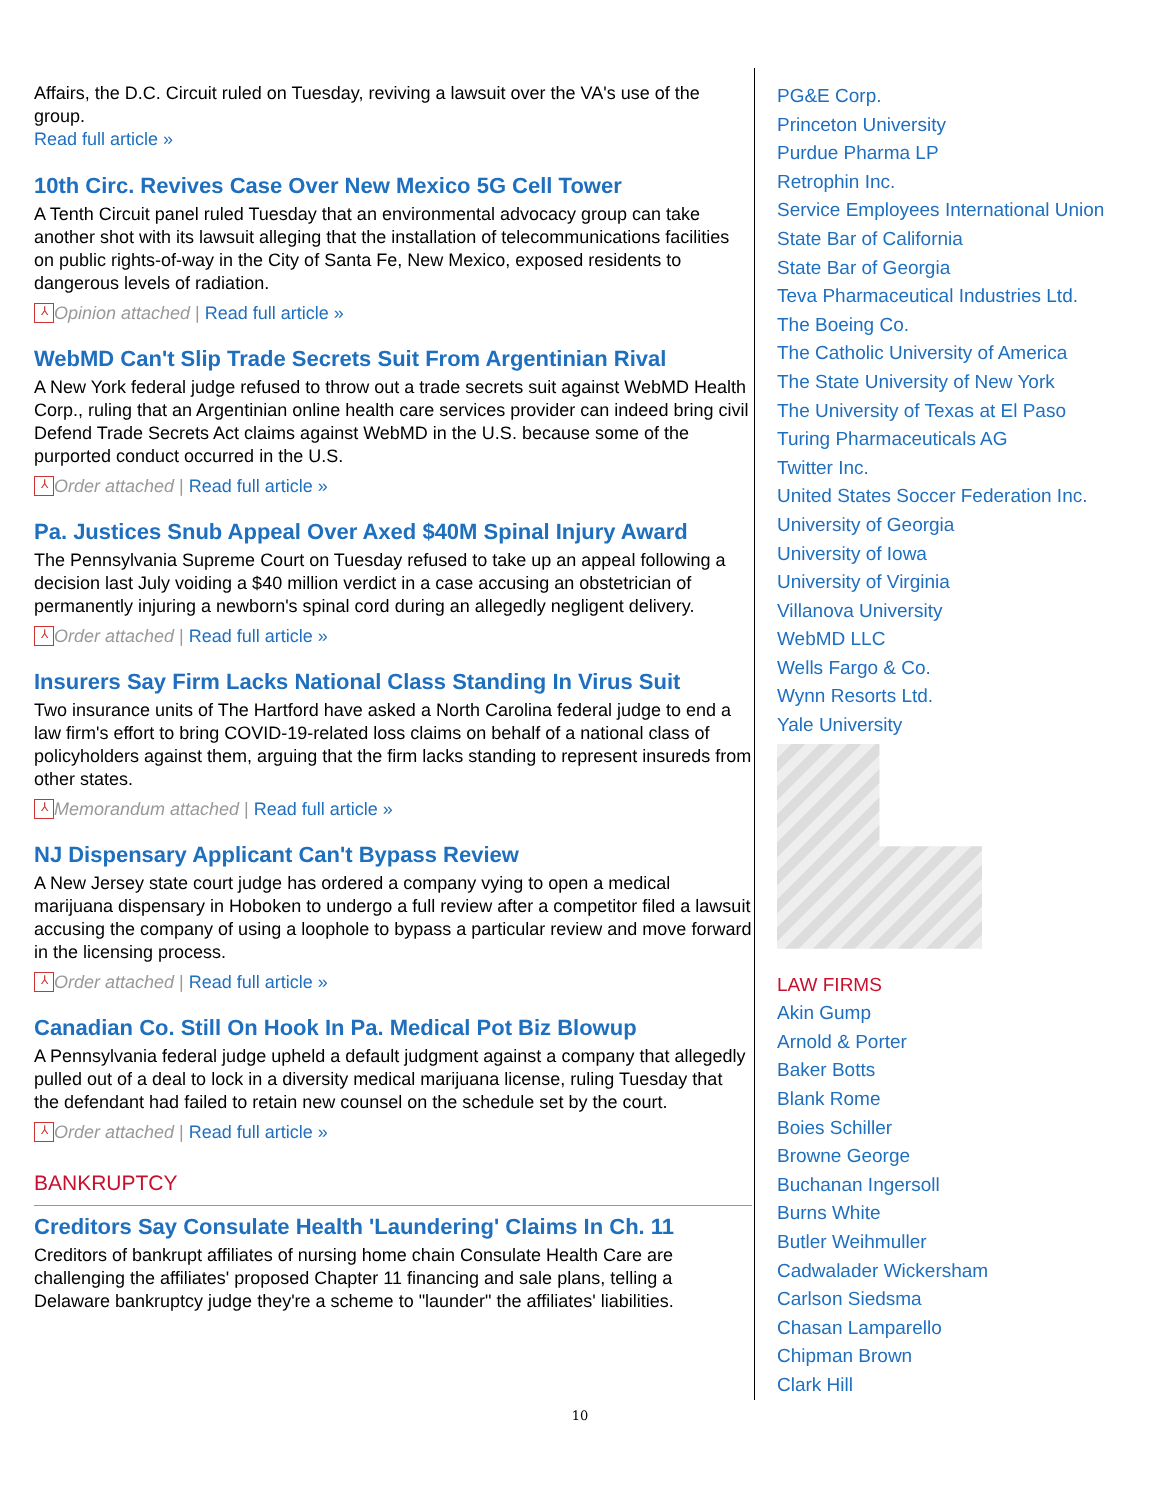Affairs, the D.C. Circuit ruled on Tuesday, reviving a lawsuit over the VA's use of the group.
Read full article »
10th Circ. Revives Case Over New Mexico 5G Cell Tower
A Tenth Circuit panel ruled Tuesday that an environmental advocacy group can take another shot with its lawsuit alleging that the installation of telecommunications facilities on public rights-of-way in the City of Santa Fe, New Mexico, exposed residents to dangerous levels of radiation.
⅄ Opinion attached | Read full article »
WebMD Can't Slip Trade Secrets Suit From Argentinian Rival
A New York federal judge refused to throw out a trade secrets suit against WebMD Health Corp., ruling that an Argentinian online health care services provider can indeed bring civil Defend Trade Secrets Act claims against WebMD in the U.S. because some of the purported conduct occurred in the U.S.
⅄ Order attached | Read full article »
Pa. Justices Snub Appeal Over Axed $40M Spinal Injury Award
The Pennsylvania Supreme Court on Tuesday refused to take up an appeal following a decision last July voiding a $40 million verdict in a case accusing an obstetrician of permanently injuring a newborn's spinal cord during an allegedly negligent delivery.
⅄ Order attached | Read full article »
Insurers Say Firm Lacks National Class Standing In Virus Suit
Two insurance units of The Hartford have asked a North Carolina federal judge to end a law firm's effort to bring COVID-19-related loss claims on behalf of a national class of policyholders against them, arguing that the firm lacks standing to represent insureds from other states.
⅄ Memorandum attached | Read full article »
NJ Dispensary Applicant Can't Bypass Review
A New Jersey state court judge has ordered a company vying to open a medical marijuana dispensary in Hoboken to undergo a full review after a competitor filed a lawsuit accusing the company of using a loophole to bypass a particular review and move forward in the licensing process.
⅄ Order attached | Read full article »
Canadian Co. Still On Hook In Pa. Medical Pot Biz Blowup
A Pennsylvania federal judge upheld a default judgment against a company that allegedly pulled out of a deal to lock in a diversity medical marijuana license, ruling Tuesday that the defendant had failed to retain new counsel on the schedule set by the court.
⅄ Order attached | Read full article »
BANKRUPTCY
Creditors Say Consulate Health 'Laundering' Claims In Ch. 11
Creditors of bankrupt affiliates of nursing home chain Consulate Health Care are challenging the affiliates' proposed Chapter 11 financing and sale plans, telling a Delaware bankruptcy judge they're a scheme to "launder" the affiliates' liabilities.
PG&E Corp.
Princeton University
Purdue Pharma LP
Retrophin Inc.
Service Employees International Union
State Bar of California
State Bar of Georgia
Teva Pharmaceutical Industries Ltd.
The Boeing Co.
The Catholic University of America
The State University of New York
The University of Texas at El Paso
Turing Pharmaceuticals AG
Twitter Inc.
United States Soccer Federation Inc.
University of Georgia
University of Iowa
University of Virginia
Villanova University
WebMD LLC
Wells Fargo & Co.
Wynn Resorts Ltd.
Yale University
LAW FIRMS
Akin Gump
Arnold & Porter
Baker Botts
Blank Rome
Boies Schiller
Browne George
Buchanan Ingersoll
Burns White
Butler Weihmuller
Cadwalader Wickersham
Carlson Siedsma
Chasan Lamparello
Chipman Brown
Clark Hill
10